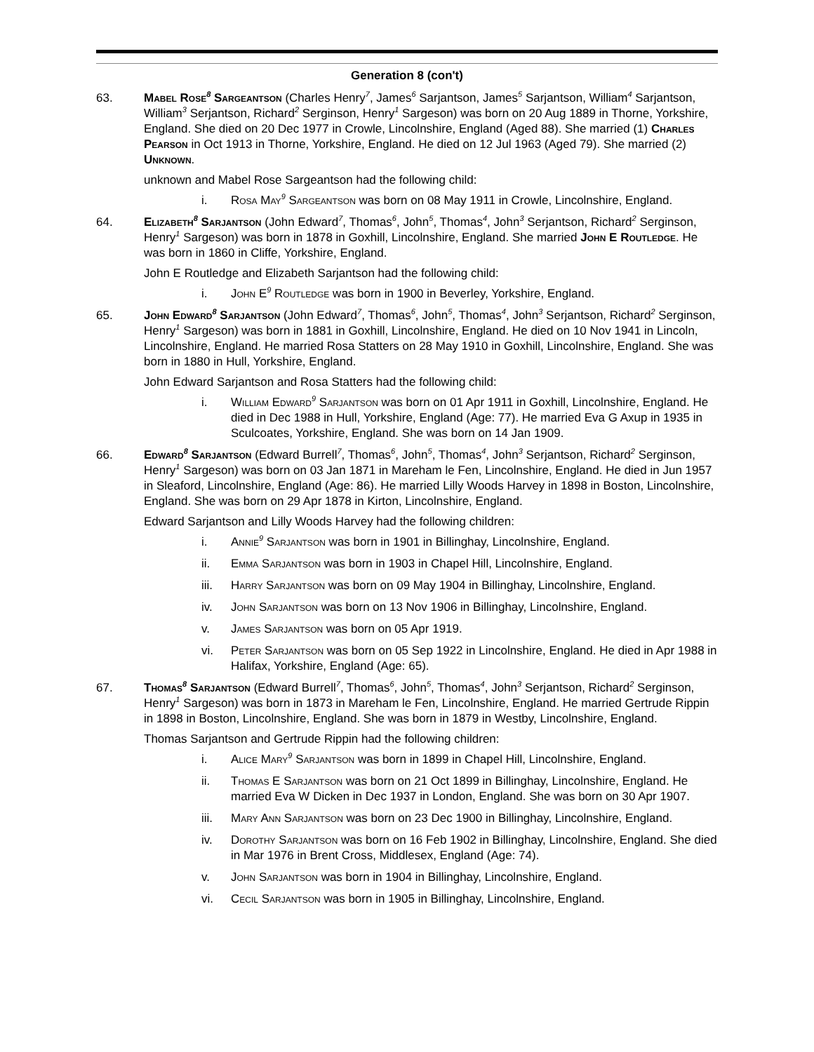Generation 8 (con't)
63. Mabel Rose<sup>8</sup> Sargeantson (Charles Henry<sup>7</sup>, James<sup>6</sup> Sarjantson, James<sup>5</sup> Sarjantson, William<sup>4</sup> Sarjantson, William<sup>3</sup> Serjantson, Richard<sup>2</sup> Serginson, Henry<sup>1</sup> Sargeson) was born on 20 Aug 1889 in Thorne, Yorkshire, England. She died on 20 Dec 1977 in Crowle, Lincolnshire, England (Aged 88). She married (1) Charles Pearson in Oct 1913 in Thorne, Yorkshire, England. He died on 12 Jul 1963 (Aged 79). She married (2) Unknown.
unknown and Mabel Rose Sargeantson had the following child:
i. Rosa May<sup>9</sup> Sargeantson was born on 08 May 1911 in Crowle, Lincolnshire, England.
64. Elizabeth<sup>8</sup> Sarjantson (John Edward<sup>7</sup>, Thomas<sup>6</sup>, John<sup>5</sup>, Thomas<sup>4</sup>, John<sup>3</sup> Serjantson, Richard<sup>2</sup> Serginson, Henry<sup>1</sup> Sargeson) was born in 1878 in Goxhill, Lincolnshire, England. She married John E Routledge. He was born in 1860 in Cliffe, Yorkshire, England.
John E Routledge and Elizabeth Sarjantson had the following child:
i. John E<sup>9</sup> Routledge was born in 1900 in Beverley, Yorkshire, England.
65. John Edward<sup>8</sup> Sarjantson (John Edward<sup>7</sup>, Thomas<sup>6</sup>, John<sup>5</sup>, Thomas<sup>4</sup>, John<sup>3</sup> Serjantson, Richard<sup>2</sup> Serginson, Henry<sup>1</sup> Sargeson) was born in 1881 in Goxhill, Lincolnshire, England. He died on 10 Nov 1941 in Lincoln, Lincolnshire, England. He married Rosa Statters on 28 May 1910 in Goxhill, Lincolnshire, England. She was born in 1880 in Hull, Yorkshire, England.
John Edward Sarjantson and Rosa Statters had the following child:
i. William Edward<sup>9</sup> Sarjantson was born on 01 Apr 1911 in Goxhill, Lincolnshire, England. He died in Dec 1988 in Hull, Yorkshire, England (Age: 77). He married Eva G Axup in 1935 in Sculcoates, Yorkshire, England. She was born on 14 Jan 1909.
66. Edward<sup>8</sup> Sarjantson (Edward Burrell<sup>7</sup>, Thomas<sup>6</sup>, John<sup>5</sup>, Thomas<sup>4</sup>, John<sup>3</sup> Serjantson, Richard<sup>2</sup> Serginson, Henry<sup>1</sup> Sargeson) was born on 03 Jan 1871 in Mareham le Fen, Lincolnshire, England. He died in Jun 1957 in Sleaford, Lincolnshire, England (Age: 86). He married Lilly Woods Harvey in 1898 in Boston, Lincolnshire, England. She was born on 29 Apr 1878 in Kirton, Lincolnshire, England.
Edward Sarjantson and Lilly Woods Harvey had the following children:
i. Annie<sup>9</sup> Sarjantson was born in 1901 in Billinghay, Lincolnshire, England.
ii. Emma Sarjantson was born in 1903 in Chapel Hill, Lincolnshire, England.
iii. Harry Sarjantson was born on 09 May 1904 in Billinghay, Lincolnshire, England.
iv. John Sarjantson was born on 13 Nov 1906 in Billinghay, Lincolnshire, England.
v. James Sarjantson was born on 05 Apr 1919.
vi. Peter Sarjantson was born on 05 Sep 1922 in Lincolnshire, England. He died in Apr 1988 in Halifax, Yorkshire, England (Age: 65).
67. Thomas<sup>8</sup> Sarjantson (Edward Burrell<sup>7</sup>, Thomas<sup>6</sup>, John<sup>5</sup>, Thomas<sup>4</sup>, John<sup>3</sup> Serjantson, Richard<sup>2</sup> Serginson, Henry<sup>1</sup> Sargeson) was born in 1873 in Mareham le Fen, Lincolnshire, England. He married Gertrude Rippin in 1898 in Boston, Lincolnshire, England. She was born in 1879 in Westby, Lincolnshire, England.
Thomas Sarjantson and Gertrude Rippin had the following children:
i. Alice Mary<sup>9</sup> Sarjantson was born in 1899 in Chapel Hill, Lincolnshire, England.
ii. Thomas E Sarjantson was born on 21 Oct 1899 in Billinghay, Lincolnshire, England. He married Eva W Dicken in Dec 1937 in London, England. She was born on 30 Apr 1907.
iii. Mary Ann Sarjantson was born on 23 Dec 1900 in Billinghay, Lincolnshire, England.
iv. Dorothy Sarjantson was born on 16 Feb 1902 in Billinghay, Lincolnshire, England. She died in Mar 1976 in Brent Cross, Middlesex, England (Age: 74).
v. John Sarjantson was born in 1904 in Billinghay, Lincolnshire, England.
vi. Cecil Sarjantson was born in 1905 in Billinghay, Lincolnshire, England.